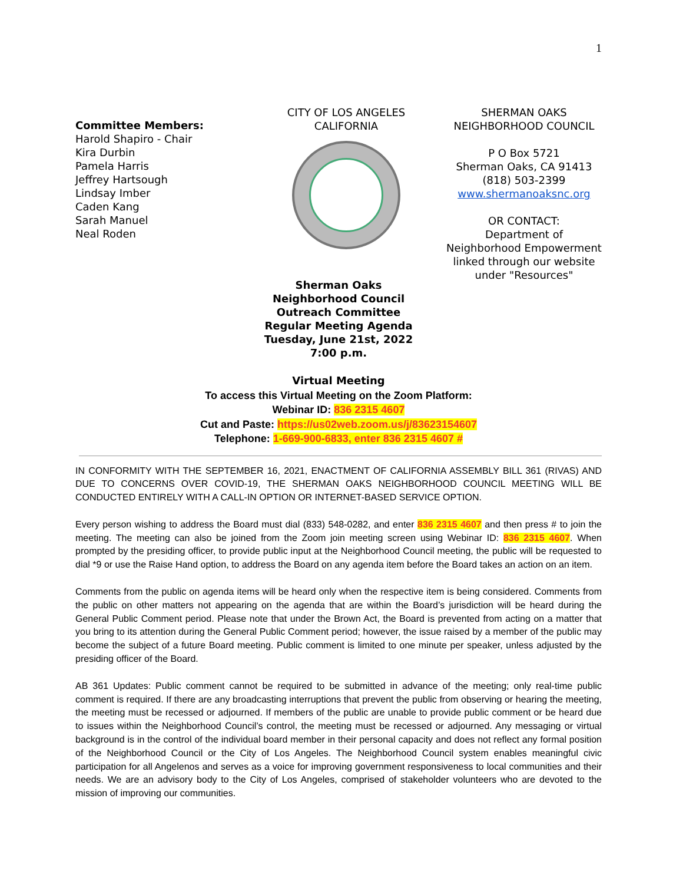1
Committee Members:
Harold Shapiro - Chair
Kira Durbin
Pamela Harris
Jeffrey Hartsough
Lindsay Imber
Caden Kang
Sarah Manuel
Neal Roden
CITY OF LOS ANGELES
CALIFORNIA
SHERMAN OAKS
NEIGHBORHOOD COUNCIL
P O Box 5721
Sherman Oaks, CA 91413
(818) 503-2399
www.shermanoaksnc.org
OR CONTACT:
Department of
Neighborhood Empowerment
linked through our website
under "Resources"
Sherman Oaks
Neighborhood Council
Outreach Committee
Regular Meeting Agenda
Tuesday, June 21st, 2022
7:00 p.m.
Virtual Meeting
To access this Virtual Meeting on the Zoom Platform:
Webinar ID: 836 2315 4607
Cut and Paste: https://us02web.zoom.us/j/83623154607
Telephone: 1-669-900-6833, enter 836 2315 4607 #
IN CONFORMITY WITH THE SEPTEMBER 16, 2021, ENACTMENT OF CALIFORNIA ASSEMBLY BILL 361 (RIVAS) AND DUE TO CONCERNS OVER COVID-19, THE SHERMAN OAKS NEIGHBORHOOD COUNCIL MEETING WILL BE CONDUCTED ENTIRELY WITH A CALL-IN OPTION OR INTERNET-BASED SERVICE OPTION.
Every person wishing to address the Board must dial (833) 548-0282, and enter 836 2315 4607 and then press # to join the meeting. The meeting can also be joined from the Zoom join meeting screen using Webinar ID: 836 2315 4607. When prompted by the presiding officer, to provide public input at the Neighborhood Council meeting, the public will be requested to dial *9 or use the Raise Hand option, to address the Board on any agenda item before the Board takes an action on an item.
Comments from the public on agenda items will be heard only when the respective item is being considered. Comments from the public on other matters not appearing on the agenda that are within the Board’s jurisdiction will be heard during the General Public Comment period. Please note that under the Brown Act, the Board is prevented from acting on a matter that you bring to its attention during the General Public Comment period; however, the issue raised by a member of the public may become the subject of a future Board meeting. Public comment is limited to one minute per speaker, unless adjusted by the presiding officer of the Board.
AB 361 Updates: Public comment cannot be required to be submitted in advance of the meeting; only real-time public comment is required. If there are any broadcasting interruptions that prevent the public from observing or hearing the meeting, the meeting must be recessed or adjourned. If members of the public are unable to provide public comment or be heard due to issues within the Neighborhood Council’s control, the meeting must be recessed or adjourned. Any messaging or virtual background is in the control of the individual board member in their personal capacity and does not reflect any formal position of the Neighborhood Council or the City of Los Angeles. The Neighborhood Council system enables meaningful civic participation for all Angelenos and serves as a voice for improving government responsiveness to local communities and their needs. We are an advisory body to the City of Los Angeles, comprised of stakeholder volunteers who are devoted to the mission of improving our communities.